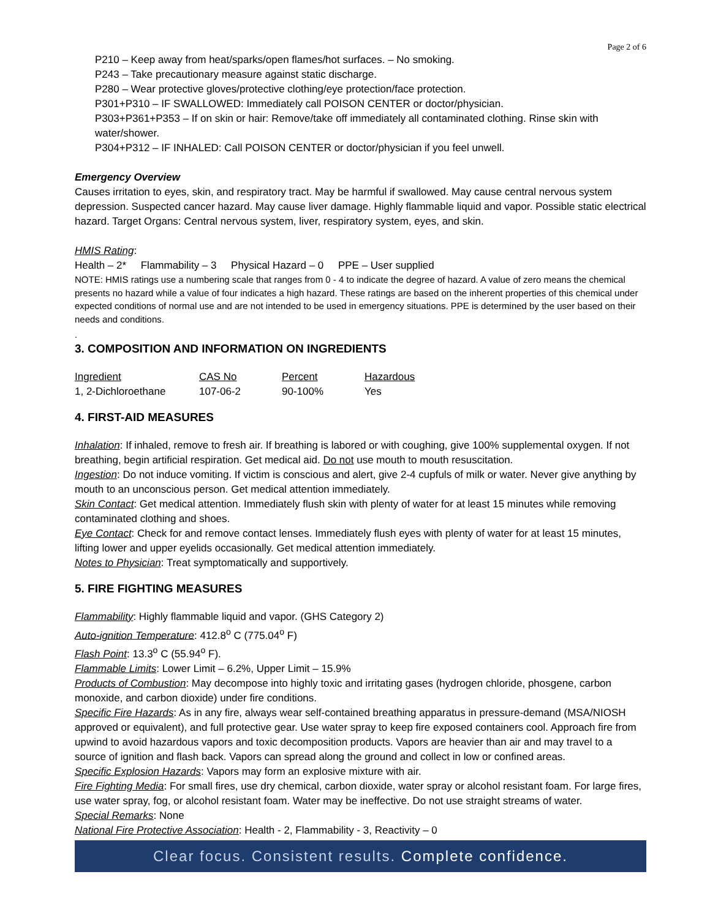Page 2 of 6
P210 – Keep away from heat/sparks/open flames/hot surfaces. – No smoking.
P243 – Take precautionary measure against static discharge.
P280 – Wear protective gloves/protective clothing/eye protection/face protection.
P301+P310 – IF SWALLOWED: Immediately call POISON CENTER or doctor/physician.
P303+P361+P353 – If on skin or hair: Remove/take off immediately all contaminated clothing. Rinse skin with water/shower.
P304+P312 – IF INHALED: Call POISON CENTER or doctor/physician if you feel unwell.
Emergency Overview
Causes irritation to eyes, skin, and respiratory tract. May be harmful if swallowed. May cause central nervous system depression. Suspected cancer hazard. May cause liver damage. Highly flammable liquid and vapor. Possible static electrical hazard. Target Organs: Central nervous system, liver, respiratory system, eyes, and skin.
HMIS Rating:
Health – 2* Flammability – 3 Physical Hazard – 0 PPE – User supplied
NOTE: HMIS ratings use a numbering scale that ranges from 0 - 4 to indicate the degree of hazard. A value of zero means the chemical presents no hazard while a value of four indicates a high hazard. These ratings are based on the inherent properties of this chemical under expected conditions of normal use and are not intended to be used in emergency situations. PPE is determined by the user based on their needs and conditions.
.
3. COMPOSITION AND INFORMATION ON INGREDIENTS
| Ingredient | CAS No | Percent | Hazardous |
| --- | --- | --- | --- |
| 1, 2-Dichloroethane | 107-06-2 | 90-100% | Yes |
4. FIRST-AID MEASURES
Inhalation: If inhaled, remove to fresh air. If breathing is labored or with coughing, give 100% supplemental oxygen. If not breathing, begin artificial respiration. Get medical aid. Do not use mouth to mouth resuscitation.
Ingestion: Do not induce vomiting. If victim is conscious and alert, give 2-4 cupfuls of milk or water. Never give anything by mouth to an unconscious person. Get medical attention immediately.
Skin Contact: Get medical attention. Immediately flush skin with plenty of water for at least 15 minutes while removing contaminated clothing and shoes.
Eye Contact: Check for and remove contact lenses. Immediately flush eyes with plenty of water for at least 15 minutes, lifting lower and upper eyelids occasionally. Get medical attention immediately.
Notes to Physician: Treat symptomatically and supportively.
5. FIRE FIGHTING MEASURES
Flammability: Highly flammable liquid and vapor. (GHS Category 2)
Auto-ignition Temperature: 412.8<sup>o</sup> C (775.04<sup>o</sup> F)
Flash Point: 13.3<sup>o</sup> C (55.94<sup>o</sup> F).
Flammable Limits: Lower Limit – 6.2%, Upper Limit – 15.9%
Products of Combustion: May decompose into highly toxic and irritating gases (hydrogen chloride, phosgene, carbon monoxide, and carbon dioxide) under fire conditions.
Specific Fire Hazards: As in any fire, always wear self-contained breathing apparatus in pressure-demand (MSA/NIOSH approved or equivalent), and full protective gear. Use water spray to keep fire exposed containers cool. Approach fire from upwind to avoid hazardous vapors and toxic decomposition products. Vapors are heavier than air and may travel to a source of ignition and flash back. Vapors can spread along the ground and collect in low or confined areas.
Specific Explosion Hazards: Vapors may form an explosive mixture with air.
Fire Fighting Media: For small fires, use dry chemical, carbon dioxide, water spray or alcohol resistant foam. For large fires, use water spray, fog, or alcohol resistant foam. Water may be ineffective. Do not use straight streams of water.
Special Remarks: None
National Fire Protective Association: Health - 2, Flammability - 3, Reactivity – 0
Clear focus. Consistent results. Complete confidence.